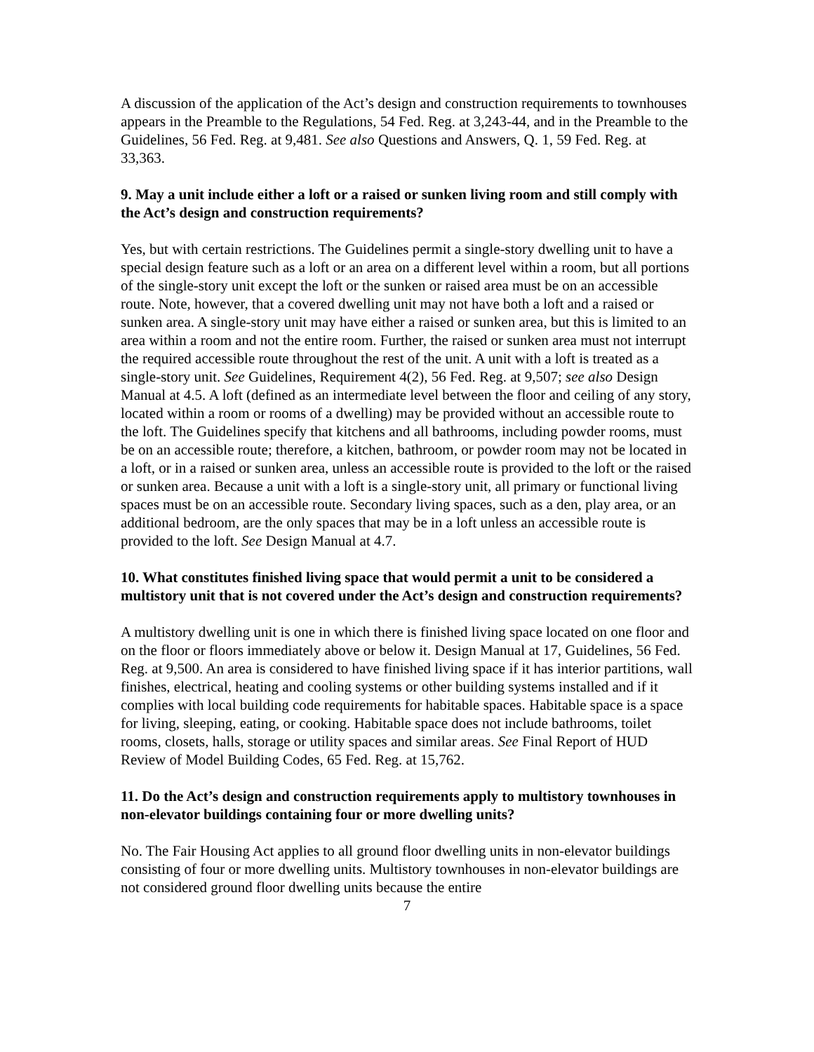A discussion of the application of the Act’s design and construction requirements to townhouses appears in the Preamble to the Regulations, 54 Fed. Reg. at 3,243-44, and in the Preamble to the Guidelines, 56 Fed. Reg. at 9,481. See also Questions and Answers, Q. 1, 59 Fed. Reg. at 33,363.
9. May a unit include either a loft or a raised or sunken living room and still comply with the Act’s design and construction requirements?
Yes, but with certain restrictions. The Guidelines permit a single-story dwelling unit to have a special design feature such as a loft or an area on a different level within a room, but all portions of the single-story unit except the loft or the sunken or raised area must be on an accessible route. Note, however, that a covered dwelling unit may not have both a loft and a raised or sunken area. A single-story unit may have either a raised or sunken area, but this is limited to an area within a room and not the entire room. Further, the raised or sunken area must not interrupt the required accessible route throughout the rest of the unit. A unit with a loft is treated as a single-story unit. See Guidelines, Requirement 4(2), 56 Fed. Reg. at 9,507; see also Design Manual at 4.5. A loft (defined as an intermediate level between the floor and ceiling of any story, located within a room or rooms of a dwelling) may be provided without an accessible route to the loft. The Guidelines specify that kitchens and all bathrooms, including powder rooms, must be on an accessible route; therefore, a kitchen, bathroom, or powder room may not be located in a loft, or in a raised or sunken area, unless an accessible route is provided to the loft or the raised or sunken area. Because a unit with a loft is a single-story unit, all primary or functional living spaces must be on an accessible route. Secondary living spaces, such as a den, play area, or an additional bedroom, are the only spaces that may be in a loft unless an accessible route is provided to the loft. See Design Manual at 4.7.
10. What constitutes finished living space that would permit a unit to be considered a multistory unit that is not covered under the Act’s design and construction requirements?
A multistory dwelling unit is one in which there is finished living space located on one floor and on the floor or floors immediately above or below it. Design Manual at 17, Guidelines, 56 Fed. Reg. at 9,500. An area is considered to have finished living space if it has interior partitions, wall finishes, electrical, heating and cooling systems or other building systems installed and if it complies with local building code requirements for habitable spaces. Habitable space is a space for living, sleeping, eating, or cooking. Habitable space does not include bathrooms, toilet rooms, closets, halls, storage or utility spaces and similar areas. See Final Report of HUD Review of Model Building Codes, 65 Fed. Reg. at 15,762.
11. Do the Act’s design and construction requirements apply to multistory townhouses in non-elevator buildings containing four or more dwelling units?
No. The Fair Housing Act applies to all ground floor dwelling units in non-elevator buildings consisting of four or more dwelling units. Multistory townhouses in non-elevator buildings are not considered ground floor dwelling units because the entire
7